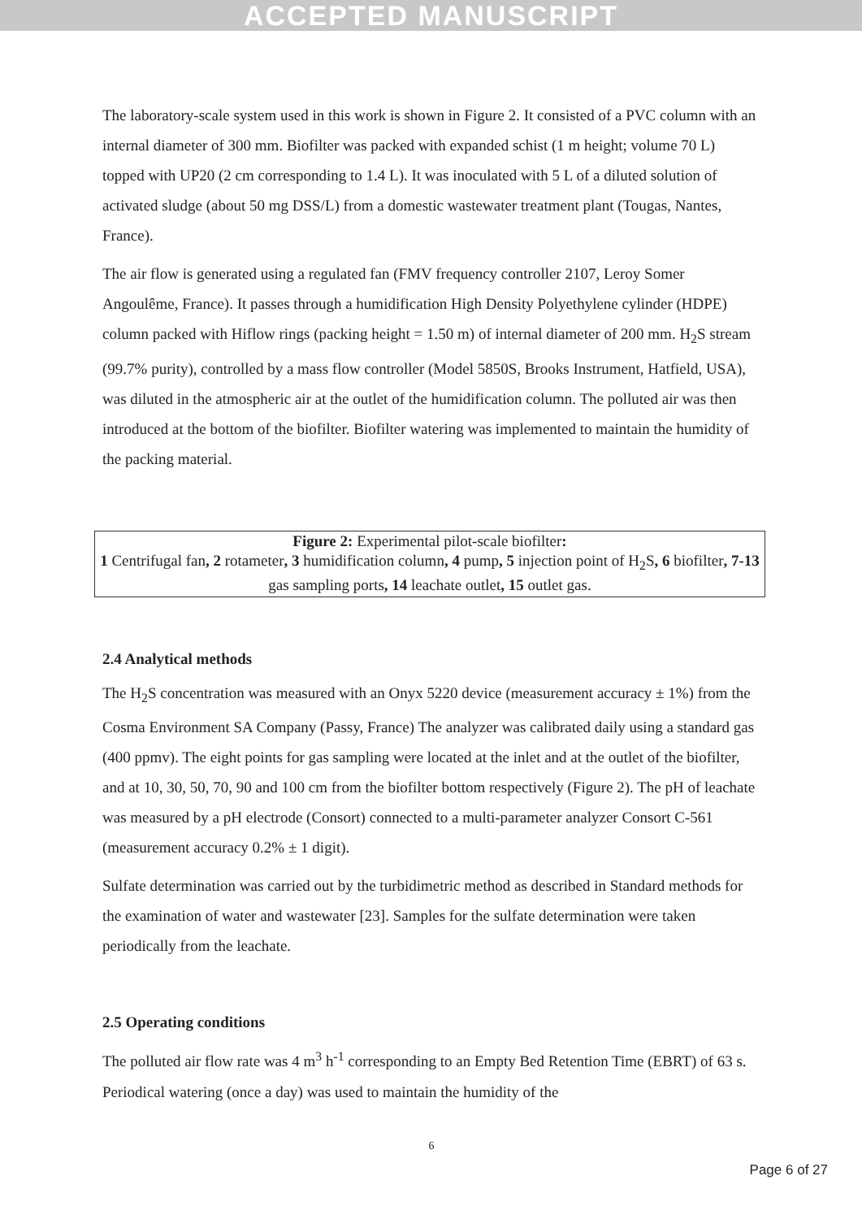ACCEPTED MANUSCRIPT
The laboratory-scale system used in this work is shown in Figure 2. It consisted of a PVC column with an internal diameter of 300 mm. Biofilter was packed with expanded schist (1 m height; volume 70 L) topped with UP20 (2 cm corresponding to 1.4 L). It was inoculated with 5 L of a diluted solution of activated sludge (about 50 mg DSS/L) from a domestic wastewater treatment plant (Tougas, Nantes, France).
The air flow is generated using a regulated fan (FMV frequency controller 2107, Leroy Somer Angoulême, France). It passes through a humidification High Density Polyethylene cylinder (HDPE) column packed with Hiflow rings (packing height = 1.50 m) of internal diameter of 200 mm. H<sub>2</sub>S stream (99.7% purity), controlled by a mass flow controller (Model 5850S, Brooks Instrument, Hatfield, USA), was diluted in the atmospheric air at the outlet of the humidification column. The polluted air was then introduced at the bottom of the biofilter. Biofilter watering was implemented to maintain the humidity of the packing material.
Figure 2: Experimental pilot-scale biofilter:
1 Centrifugal fan, 2 rotameter, 3 humidification column, 4 pump, 5 injection point of H<sub>2</sub>S, 6 biofilter, 7-13 gas sampling ports, 14 leachate outlet, 15 outlet gas.
2.4 Analytical methods
The H<sub>2</sub>S concentration was measured with an Onyx 5220 device (measurement accuracy ± 1%) from the Cosma Environment SA Company (Passy, France) The analyzer was calibrated daily using a standard gas (400 ppmv). The eight points for gas sampling were located at the inlet and at the outlet of the biofilter, and at 10, 30, 50, 70, 90 and 100 cm from the biofilter bottom respectively (Figure 2). The pH of leachate was measured by a pH electrode (Consort) connected to a multi-parameter analyzer Consort C-561 (measurement accuracy 0.2% ± 1 digit).
Sulfate determination was carried out by the turbidimetric method as described in Standard methods for the examination of water and wastewater [23]. Samples for the sulfate determination were taken periodically from the leachate.
2.5 Operating conditions
The polluted air flow rate was 4 m<sup>3</sup> h<sup>-1</sup> corresponding to an Empty Bed Retention Time (EBRT) of 63 s. Periodical watering (once a day) was used to maintain the humidity of the
6
Page 6 of 27